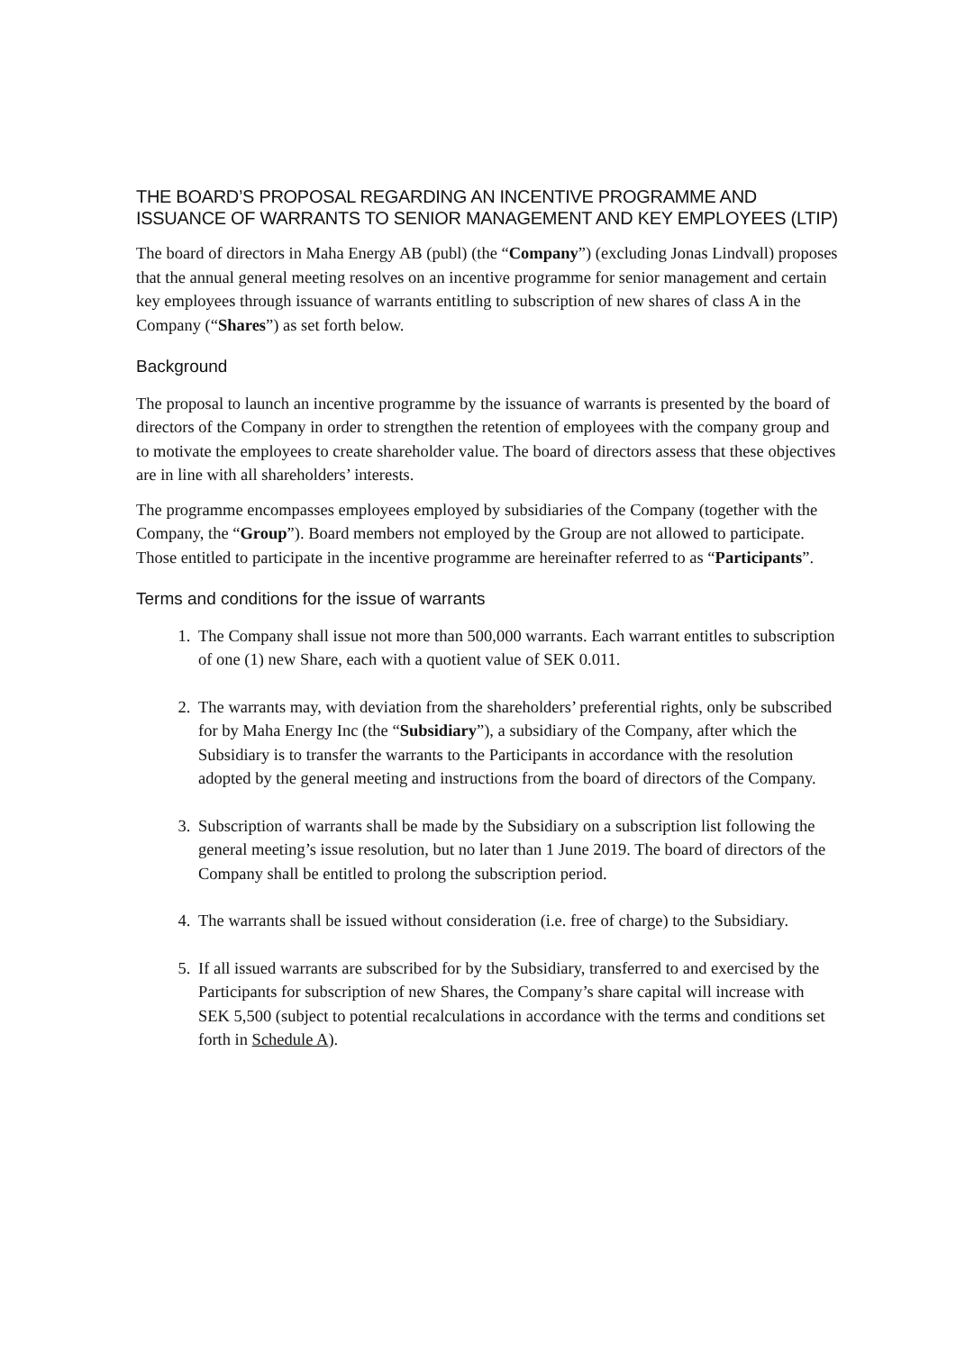THE BOARD’S PROPOSAL REGARDING AN INCENTIVE PROGRAMME AND ISSUANCE OF WARRANTS TO SENIOR MANAGEMENT AND KEY EMPLOYEES (LTIP)
The board of directors in Maha Energy AB (publ) (the “Company”) (excluding Jonas Lindvall) proposes that the annual general meeting resolves on an incentive programme for senior management and certain key employees through issuance of warrants entitling to subscription of new shares of class A in the Company (“Shares”) as set forth below.
Background
The proposal to launch an incentive programme by the issuance of warrants is presented by the board of directors of the Company in order to strengthen the retention of employees with the company group and to motivate the employees to create shareholder value. The board of directors assess that these objectives are in line with all shareholders’ interests.
The programme encompasses employees employed by subsidiaries of the Company (together with the Company, the “Group”). Board members not employed by the Group are not allowed to participate. Those entitled to participate in the incentive programme are hereinafter referred to as “Participants”.
Terms and conditions for the issue of warrants
1. The Company shall issue not more than 500,000 warrants. Each warrant entitles to subscription of one (1) new Share, each with a quotient value of SEK 0.011.
2. The warrants may, with deviation from the shareholders’ preferential rights, only be subscribed for by Maha Energy Inc (the “Subsidiary”), a subsidiary of the Company, after which the Subsidiary is to transfer the warrants to the Participants in accordance with the resolution adopted by the general meeting and instructions from the board of directors of the Company.
3. Subscription of warrants shall be made by the Subsidiary on a subscription list following the general meeting’s issue resolution, but no later than 1 June 2019. The board of directors of the Company shall be entitled to prolong the subscription period.
4. The warrants shall be issued without consideration (i.e. free of charge) to the Subsidiary.
5. If all issued warrants are subscribed for by the Subsidiary, transferred to and exercised by the Participants for subscription of new Shares, the Company’s share capital will increase with SEK 5,500 (subject to potential recalculations in accordance with the terms and conditions set forth in Schedule A).